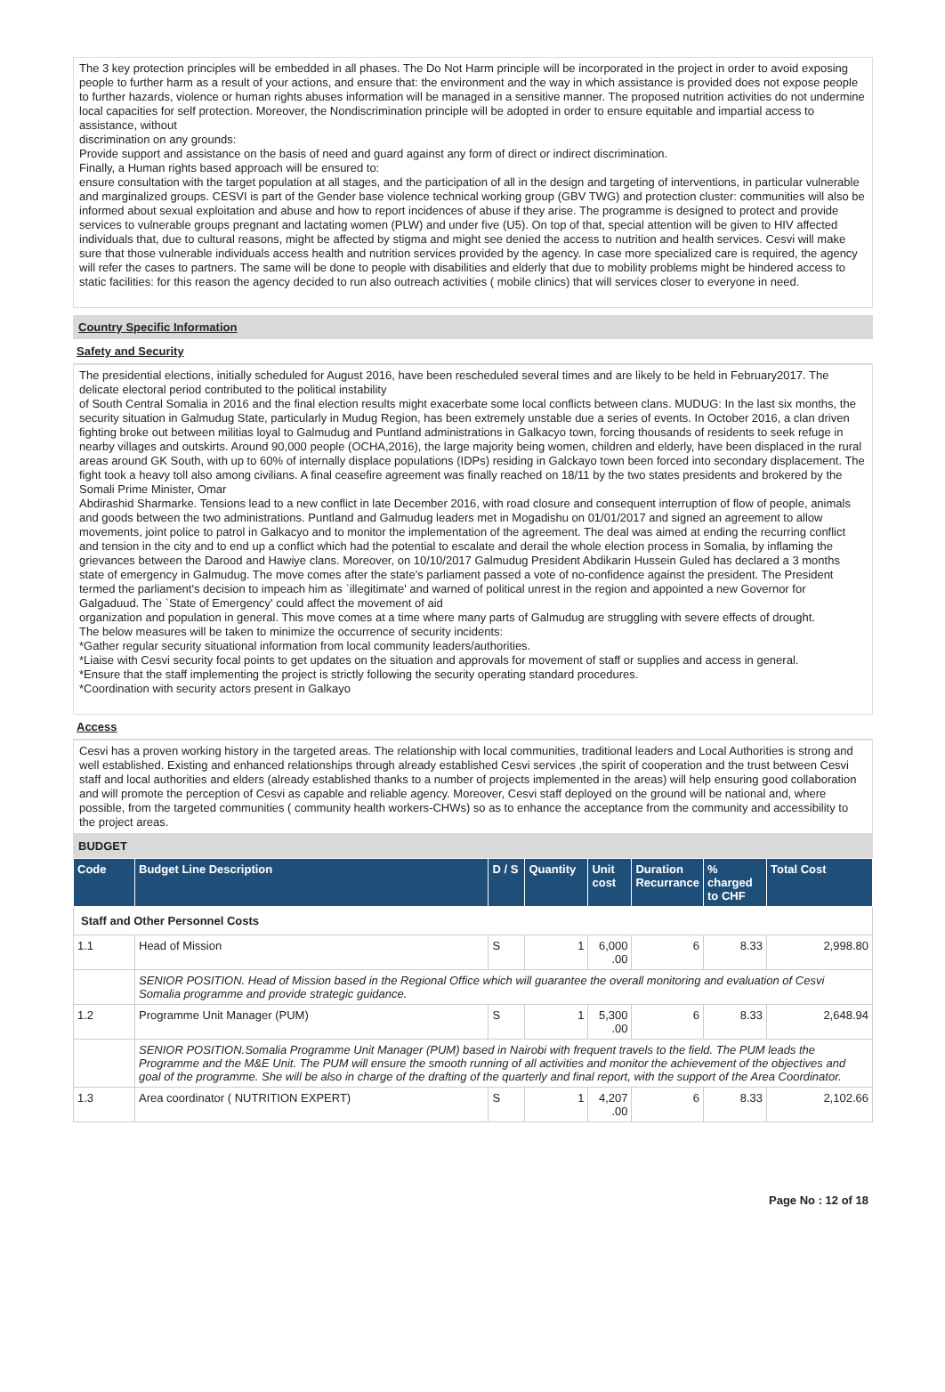The 3 key protection principles will be embedded in all phases. The Do Not Harm principle will be incorporated in the project in order to avoid exposing people to further harm as a result of your actions, and ensure that: the environment and the way in which assistance is provided does not expose people to further hazards, violence or human rights abuses information will be managed in a sensitive manner. The proposed nutrition activities do not undermine local capacities for self protection. Moreover, the Nondiscrimination principle will be adopted in order to ensure equitable and impartial access to assistance, without
discrimination on any grounds:
Provide support and assistance on the basis of need and guard against any form of direct or indirect discrimination.
Finally, a Human rights based approach will be ensured to:
ensure consultation with the target population at all stages, and the participation of all in the design and targeting of interventions, in particular vulnerable and marginalized groups. CESVI is part of the Gender base violence technical working group (GBV TWG) and protection cluster: communities will also be informed about sexual exploitation and abuse and how to report incidences of abuse if they arise. The programme is designed to protect and provide services to vulnerable groups pregnant and lactating women (PLW) and under five (U5). On top of that, special attention will be given to HIV affected individuals that, due to cultural reasons, might be affected by stigma and might see denied the access to nutrition and health services. Cesvi will make sure that those vulnerable individuals access health and nutrition services provided by the agency. In case more specialized care is required, the agency will refer the cases to partners. The same will be done to people with disabilities and elderly that due to mobility problems might be hindered access to static facilities: for this reason the agency decided to run also outreach activities ( mobile clinics) that will services closer to everyone in need.
Country Specific Information
Safety and Security
The presidential elections, initially scheduled for August 2016, have been rescheduled several times and are likely to be held in February2017. The delicate electoral period contributed to the political instability
of South Central Somalia in 2016 and the final election results might exacerbate some local conflicts between clans. MUDUG: In the last six months, the security situation in Galmudug State, particularly in Mudug Region, has been extremely unstable due a series of events. In October 2016, a clan driven fighting broke out between militias loyal to Galmudug and Puntland administrations in Galkacyo town, forcing thousands of residents to seek refuge in nearby villages and outskirts. Around 90,000 people (OCHA,2016), the large majority being women, children and elderly, have been displaced in the rural areas around GK South, with up to 60% of internally displace populations (IDPs) residing in Galckayo town been forced into secondary displacement. The fight took a heavy toll also among civilians. A final ceasefire agreement was finally reached on 18/11 by the two states presidents and brokered by the Somali Prime Minister, Omar
Abdirashid Sharmarke. Tensions lead to a new conflict in late December 2016, with road closure and consequent interruption of flow of people, animals and goods between the two administrations. Puntland and Galmudug leaders met in Mogadishu on 01/01/2017 and signed an agreement to allow movements, joint police to patrol in Galkacyo and to monitor the implementation of the agreement. The deal was aimed at ending the recurring conflict and tension in the city and to end up a conflict which had the potential to escalate and derail the whole election process in Somalia, by inflaming the grievances between the Darood and Hawiye clans. Moreover, on 10/10/2017 Galmudug President Abdikarin Hussein Guled has declared a 3 months state of emergency in Galmudug. The move comes after the state's parliament passed a vote of no-confidence against the president. The President termed the parliament's decision to impeach him as `illegitimate' and warned of political unrest in the region and appointed a new Governor for Galgaduud. The `State of Emergency' could affect the movement of aid
organization and population in general. This move comes at a time where many parts of Galmudug are struggling with severe effects of drought.
The below measures will be taken to minimize the occurrence of security incidents:
*Gather regular security situational information from local community leaders/authorities.
*Liaise with Cesvi security focal points to get updates on the situation and approvals for movement of staff or supplies and access in general.
*Ensure that the staff implementing the project is strictly following the security operating standard procedures.
*Coordination with security actors present in Galkayo
Access
Cesvi has a proven working history in the targeted areas. The relationship with local communities, traditional leaders and Local Authorities is strong and well established. Existing and enhanced relationships through already established Cesvi services ,the spirit of cooperation and the trust between Cesvi staff and local authorities and elders (already established thanks to a number of projects implemented in the areas) will help ensuring good collaboration and will promote the perception of Cesvi as capable and reliable agency. Moreover, Cesvi staff deployed on the ground will be national and, where possible, from the targeted communities ( community health workers-CHWs) so as to enhance the acceptance from the community and accessibility to the project areas.
BUDGET
| Code | Budget Line Description | D / S | Quantity | Unit cost | Duration Recurrance | % charged to CHF | Total Cost |
| --- | --- | --- | --- | --- | --- | --- | --- |
| Staff and Other Personnel Costs | | | | | | | |
| 1.1 | Head of Mission | S | 1 | 6,000 .00 | 6 | 8.33 | 2,998.80 |
| | SENIOR POSITION. Head of Mission based in the Regional Office which will guarantee the overall monitoring and evaluation of Cesvi Somalia programme and provide strategic guidance. | | | | | | |
| 1.2 | Programme Unit Manager (PUM) | S | 1 | 5,300 .00 | 6 | 8.33 | 2,648.94 |
| | SENIOR POSITION.Somalia Programme Unit Manager (PUM) based in Nairobi with frequent travels to the field. The PUM leads the Programme and the M&E Unit. The PUM will ensure the smooth running of all activities and monitor the achievement of the objectives and goal of the programme. She will be also in charge of the drafting of the quarterly and final report, with the support of the Area Coordinator. | | | | | | |
| 1.3 | Area coordinator ( NUTRITION EXPERT) | S | 1 | 4,207 .00 | 6 | 8.33 | 2,102.66 |
Page No : 12 of 18